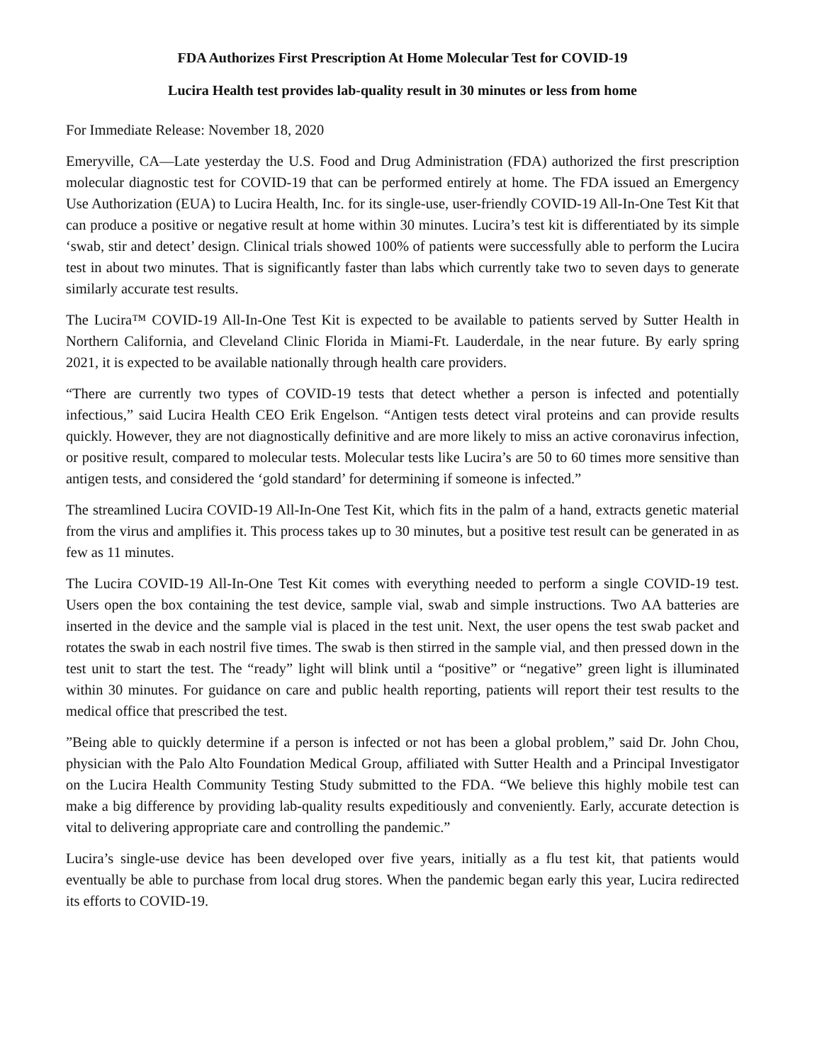FDA Authorizes First Prescription At Home Molecular Test for COVID-19
Lucira Health test provides lab-quality result in 30 minutes or less from home
For Immediate Release: November 18, 2020
Emeryville, CA—Late yesterday the U.S. Food and Drug Administration (FDA) authorized the first prescription molecular diagnostic test for COVID-19 that can be performed entirely at home. The FDA issued an Emergency Use Authorization (EUA) to Lucira Health, Inc. for its single-use, user-friendly COVID-19 All-In-One Test Kit that can produce a positive or negative result at home within 30 minutes. Lucira’s test kit is differentiated by its simple ‘swab, stir and detect’ design. Clinical trials showed 100% of patients were successfully able to perform the Lucira test in about two minutes. That is significantly faster than labs which currently take two to seven days to generate similarly accurate test results.
The Lucira™ COVID-19 All-In-One Test Kit is expected to be available to patients served by Sutter Health in Northern California, and Cleveland Clinic Florida in Miami-Ft. Lauderdale, in the near future. By early spring 2021, it is expected to be available nationally through health care providers.
“There are currently two types of COVID-19 tests that detect whether a person is infected and potentially infectious,” said Lucira Health CEO Erik Engelson. “Antigen tests detect viral proteins and can provide results quickly. However, they are not diagnostically definitive and are more likely to miss an active coronavirus infection, or positive result, compared to molecular tests. Molecular tests like Lucira’s are 50 to 60 times more sensitive than antigen tests, and considered the ‘gold standard’ for determining if someone is infected.”
The streamlined Lucira COVID-19 All-In-One Test Kit, which fits in the palm of a hand, extracts genetic material from the virus and amplifies it. This process takes up to 30 minutes, but a positive test result can be generated in as few as 11 minutes.
The Lucira COVID-19 All-In-One Test Kit comes with everything needed to perform a single COVID-19 test. Users open the box containing the test device, sample vial, swab and simple instructions. Two AA batteries are inserted in the device and the sample vial is placed in the test unit. Next, the user opens the test swab packet and rotates the swab in each nostril five times. The swab is then stirred in the sample vial, and then pressed down in the test unit to start the test. The “ready” light will blink until a “positive” or “negative” green light is illuminated within 30 minutes. For guidance on care and public health reporting, patients will report their test results to the medical office that prescribed the test.
”Being able to quickly determine if a person is infected or not has been a global problem,” said Dr. John Chou, physician with the Palo Alto Foundation Medical Group, affiliated with Sutter Health and a Principal Investigator on the Lucira Health Community Testing Study submitted to the FDA. “We believe this highly mobile test can make a big difference by providing lab-quality results expeditiously and conveniently. Early, accurate detection is vital to delivering appropriate care and controlling the pandemic.”
Lucira’s single-use device has been developed over five years, initially as a flu test kit, that patients would eventually be able to purchase from local drug stores. When the pandemic began early this year, Lucira redirected its efforts to COVID-19.